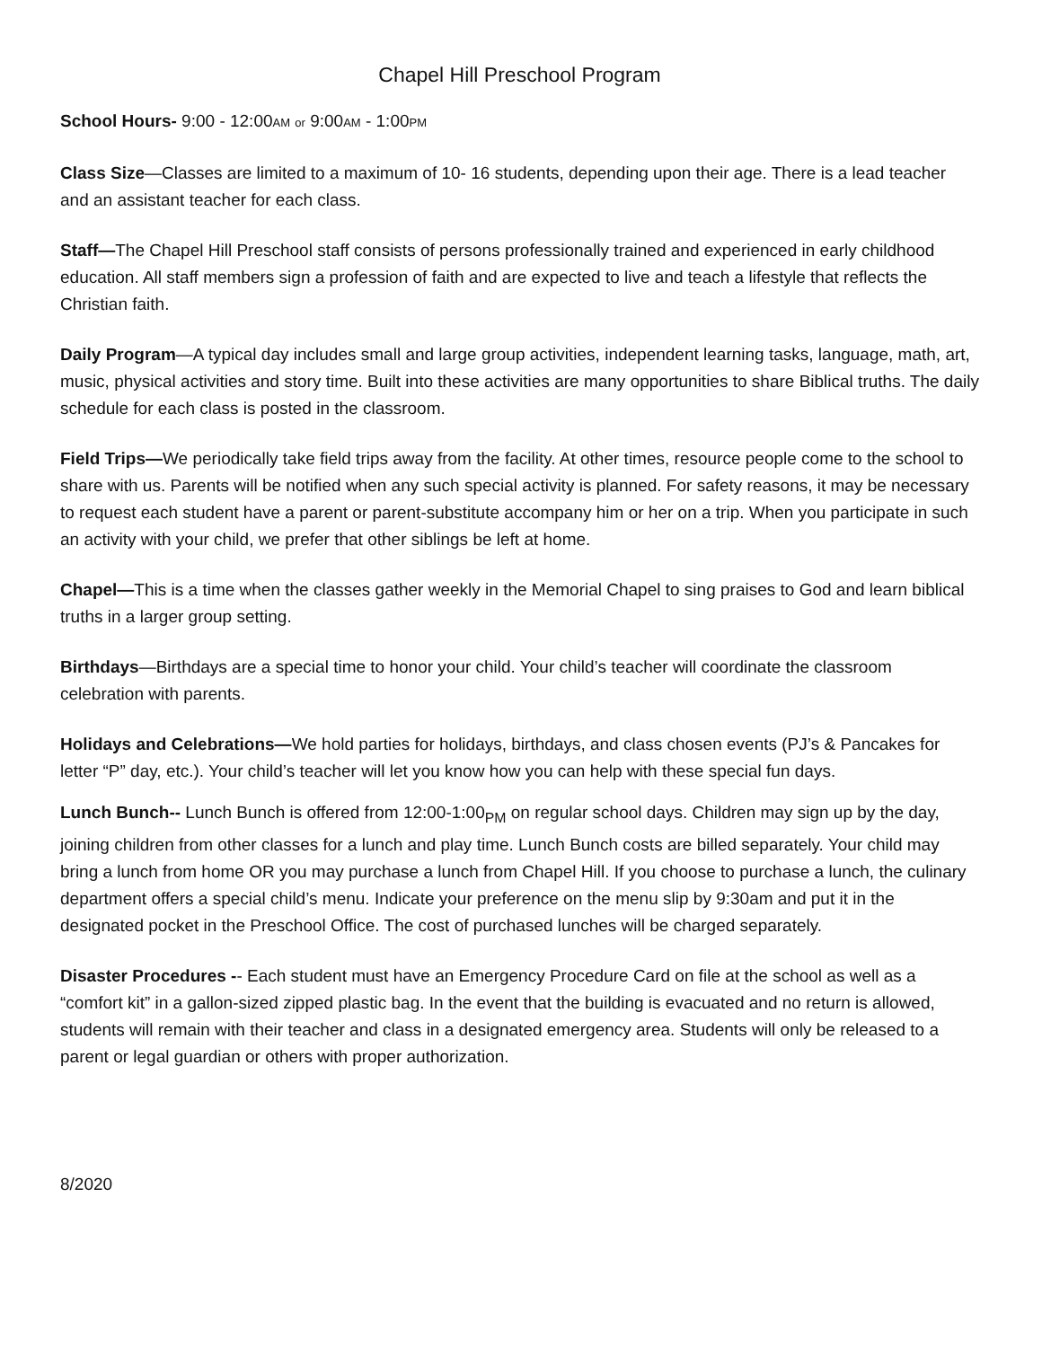Chapel Hill Preschool Program
School Hours- 9:00 - 12:00AM or 9:00AM - 1:00PM
Class Size—Classes are limited to a maximum of 10- 16 students, depending upon their age. There is a lead teacher and an assistant teacher for each class.
Staff—The Chapel Hill Preschool staff consists of persons professionally trained and experienced in early childhood education. All staff members sign a profession of faith and are expected to live and teach a lifestyle that reflects the Christian faith.
Daily Program—A typical day includes small and large group activities, independent learning tasks, language, math, art, music, physical activities and story time. Built into these activities are many opportunities to share Biblical truths. The daily schedule for each class is posted in the classroom.
Field Trips—We periodically take field trips away from the facility. At other times, resource people come to the school to share with us. Parents will be notified when any such special activity is planned. For safety reasons, it may be necessary to request each student have a parent or parent-substitute accompany him or her on a trip. When you participate in such an activity with your child, we prefer that other siblings be left at home.
Chapel—This is a time when the classes gather weekly in the Memorial Chapel to sing praises to God and learn biblical truths in a larger group setting.
Birthdays—Birthdays are a special time to honor your child. Your child’s teacher will coordinate the classroom celebration with parents.
Holidays and Celebrations—We hold parties for holidays, birthdays, and class chosen events (PJ’s & Pancakes for letter “P” day, etc.). Your child’s teacher will let you know how you can help with these special fun days.
Lunch Bunch-- Lunch Bunch is offered from 12:00-1:00<sub>PM</sub> on regular school days. Children may sign up by the day, joining children from other classes for a lunch and play time. Lunch Bunch costs are billed separately. Your child may bring a lunch from home OR you may purchase a lunch from Chapel Hill. If you choose to purchase a lunch, the culinary department offers a special child’s menu. Indicate your preference on the menu slip by 9:30am and put it in the designated pocket in the Preschool Office. The cost of purchased lunches will be charged separately.
Disaster Procedures -- Each student must have an Emergency Procedure Card on file at the school as well as a “comfort kit” in a gallon-sized zipped plastic bag. In the event that the building is evacuated and no return is allowed, students will remain with their teacher and class in a designated emergency area. Students will only be released to a parent or legal guardian or others with proper authorization.
8/2020